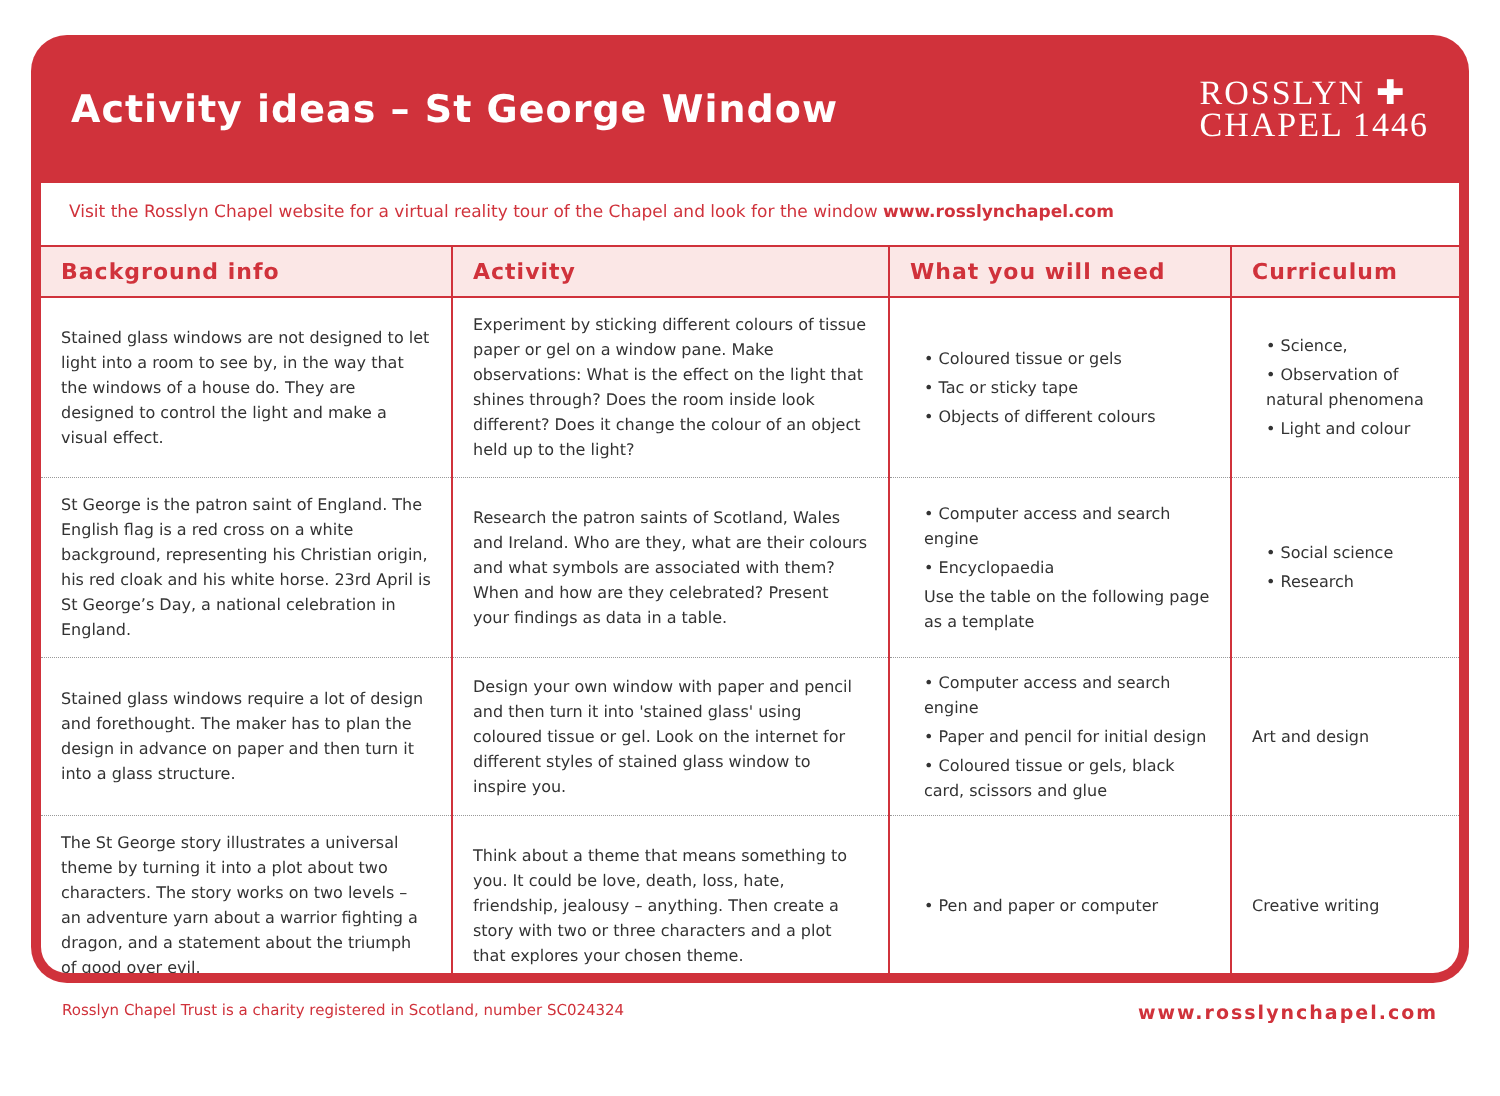Activity ideas – St George Window
ROSSLYN ✚
CHAPEL 1446
Visit the Rosslyn Chapel website for a virtual reality tour of the Chapel and look for the window www.rosslynchapel.com
| Background info | Activity | What you will need | Curriculum |
| --- | --- | --- | --- |
| Stained glass windows are not designed to let light into a room to see by, in the way that the windows of a house do. They are designed to control the light and make a visual effect. | Experiment by sticking different colours of tissue paper or gel on a window pane. Make observations: What is the effect on the light that shines through? Does the room inside look different? Does it change the colour of an object held up to the light? | • Coloured tissue or gels • Tac or sticky tape • Objects of different colours | • Science, • Observation of natural phenomena • Light and colour |
| St George is the patron saint of England. The English flag is a red cross on a white background, representing his Christian origin, his red cloak and his white horse. 23rd April is St George’s Day, a national celebration in England. | Research the patron saints of Scotland, Wales and Ireland. Who are they, what are their colours and what symbols are associated with them? When and how are they celebrated? Present your findings as data in a table. | • Computer access and search engine • Encyclopaedia Use the table on the following page as a template | • Social science • Research |
| Stained glass windows require a lot of design and forethought. The maker has to plan the design in advance on paper and then turn it into a glass structure. | Design your own window with paper and pencil and then turn it into 'stained glass' using coloured tissue or gel. Look on the internet for different styles of stained glass window to inspire you. | • Computer access and search engine • Paper and pencil for initial design • Coloured tissue or gels, black card, scissors and glue | Art and design |
| The St George story illustrates a universal theme by turning it into a plot about two characters. The story works on two levels – an adventure yarn about a warrior fighting a dragon, and a statement about the triumph of good over evil. | Think about a theme that means something to you. It could be love, death, loss, hate, friendship, jealousy – anything. Then create a story with two or three characters and a plot that explores your chosen theme. | • Pen and paper or computer | Creative writing |
Rosslyn Chapel Trust is a charity registered in Scotland, number SC024324 www.rosslynchapel.com